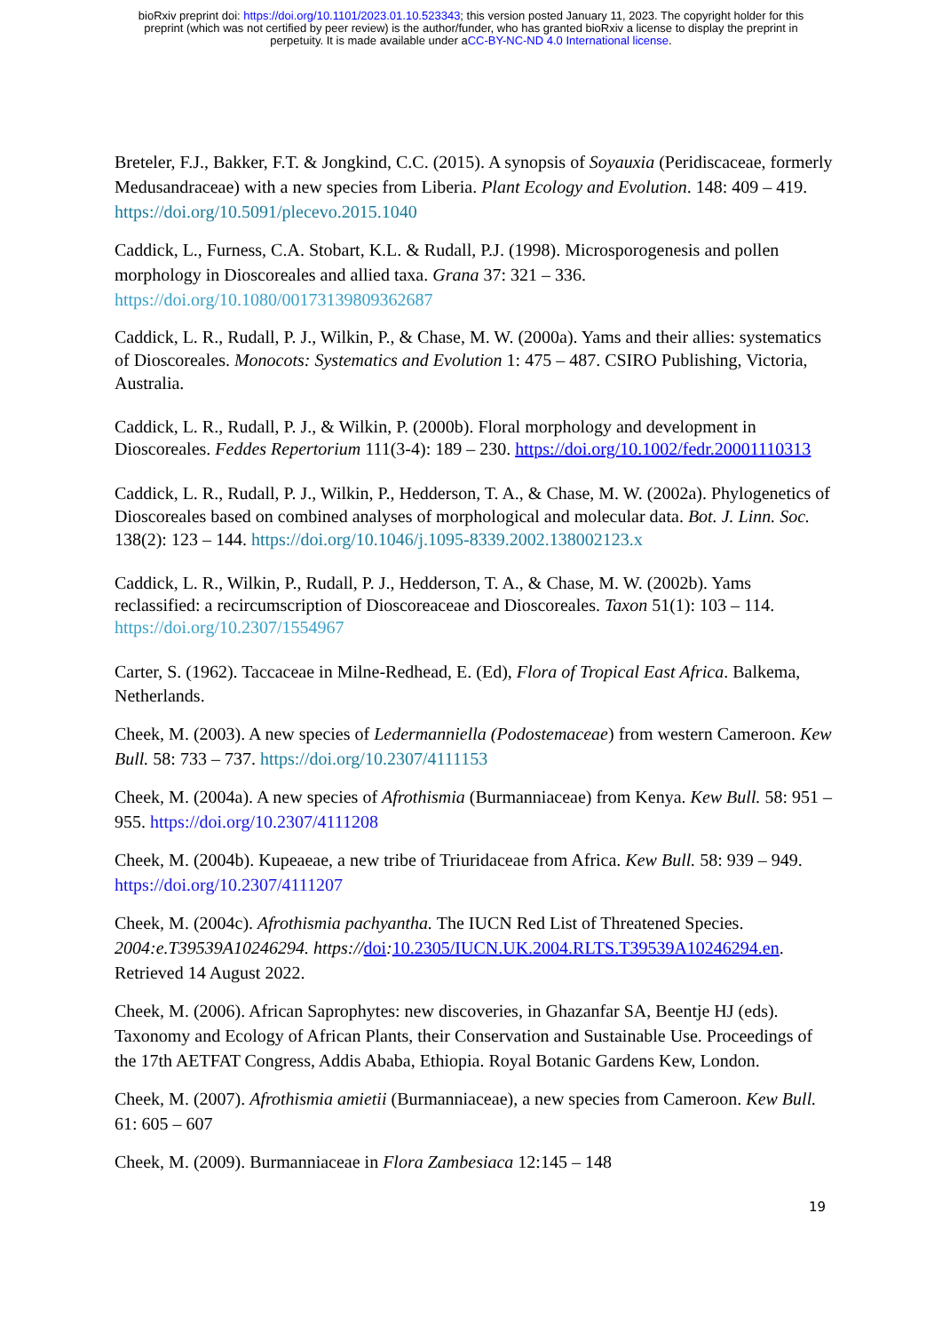bioRxiv preprint doi: https://doi.org/10.1101/2023.01.10.523343; this version posted January 11, 2023. The copyright holder for this
preprint (which was not certified by peer review) is the author/funder, who has granted bioRxiv a license to display the preprint in
perpetuity. It is made available under aCC-BY-NC-ND 4.0 International license.
Breteler, F.J., Bakker, F.T. & Jongkind, C.C. (2015). A synopsis of Soyauxia (Peridiscaceae, formerly Medusandraceae) with a new species from Liberia. Plant Ecology and Evolution. 148: 409 – 419. https://doi.org/10.5091/plecevo.2015.1040
Caddick, L., Furness, C.A. Stobart, K.L. & Rudall, P.J. (1998). Microsporogenesis and pollen morphology in Dioscoreales and allied taxa. Grana 37: 321 – 336. https://doi.org/10.1080/00173139809362687
Caddick, L. R., Rudall, P. J., Wilkin, P., & Chase, M. W. (2000a). Yams and their allies: systematics of Dioscoreales. Monocots: Systematics and Evolution 1: 475 – 487. CSIRO Publishing, Victoria, Australia.
Caddick, L. R., Rudall, P. J., & Wilkin, P. (2000b). Floral morphology and development in Dioscoreales. Feddes Repertorium 111(3-4): 189 – 230. https://doi.org/10.1002/fedr.20001110313
Caddick, L. R., Rudall, P. J., Wilkin, P., Hedderson, T. A., & Chase, M. W. (2002a). Phylogenetics of Dioscoreales based on combined analyses of morphological and molecular data. Bot. J. Linn. Soc. 138(2): 123 – 144. https://doi.org/10.1046/j.1095-8339.2002.138002123.x
Caddick, L. R., Wilkin, P., Rudall, P. J., Hedderson, T. A., & Chase, M. W. (2002b). Yams reclassified: a recircumscription of Dioscoreaceae and Dioscoreales. Taxon 51(1): 103 – 114. https://doi.org/10.2307/1554967
Carter, S. (1962). Taccaceae in Milne-Redhead, E. (Ed), Flora of Tropical East Africa. Balkema, Netherlands.
Cheek, M. (2003). A new species of Ledermanniella (Podostemaceae) from western Cameroon. Kew Bull. 58: 733 – 737. https://doi.org/10.2307/4111153
Cheek, M. (2004a). A new species of Afrothismia (Burmanniaceae) from Kenya. Kew Bull. 58: 951 – 955. https://doi.org/10.2307/4111208
Cheek, M. (2004b). Kupeaeae, a new tribe of Triuridaceae from Africa. Kew Bull. 58: 939 – 949. https://doi.org/10.2307/4111207
Cheek, M. (2004c). Afrothismia pachyantha. The IUCN Red List of Threatened Species. 2004:e.T39539A10246294. https://doi: 10.2305/IUCN.UK.2004.RLTS.T39539A10246294.en. Retrieved 14 August 2022.
Cheek, M. (2006). African Saprophytes: new discoveries, in Ghazanfar SA, Beentje HJ (eds). Taxonomy and Ecology of African Plants, their Conservation and Sustainable Use. Proceedings of the 17th AETFAT Congress, Addis Ababa, Ethiopia. Royal Botanic Gardens Kew, London.
Cheek, M. (2007). Afrothismia amietii (Burmanniaceae), a new species from Cameroon. Kew Bull. 61: 605 – 607
Cheek, M. (2009). Burmanniaceae in Flora Zambesiaca 12:145 – 148
19